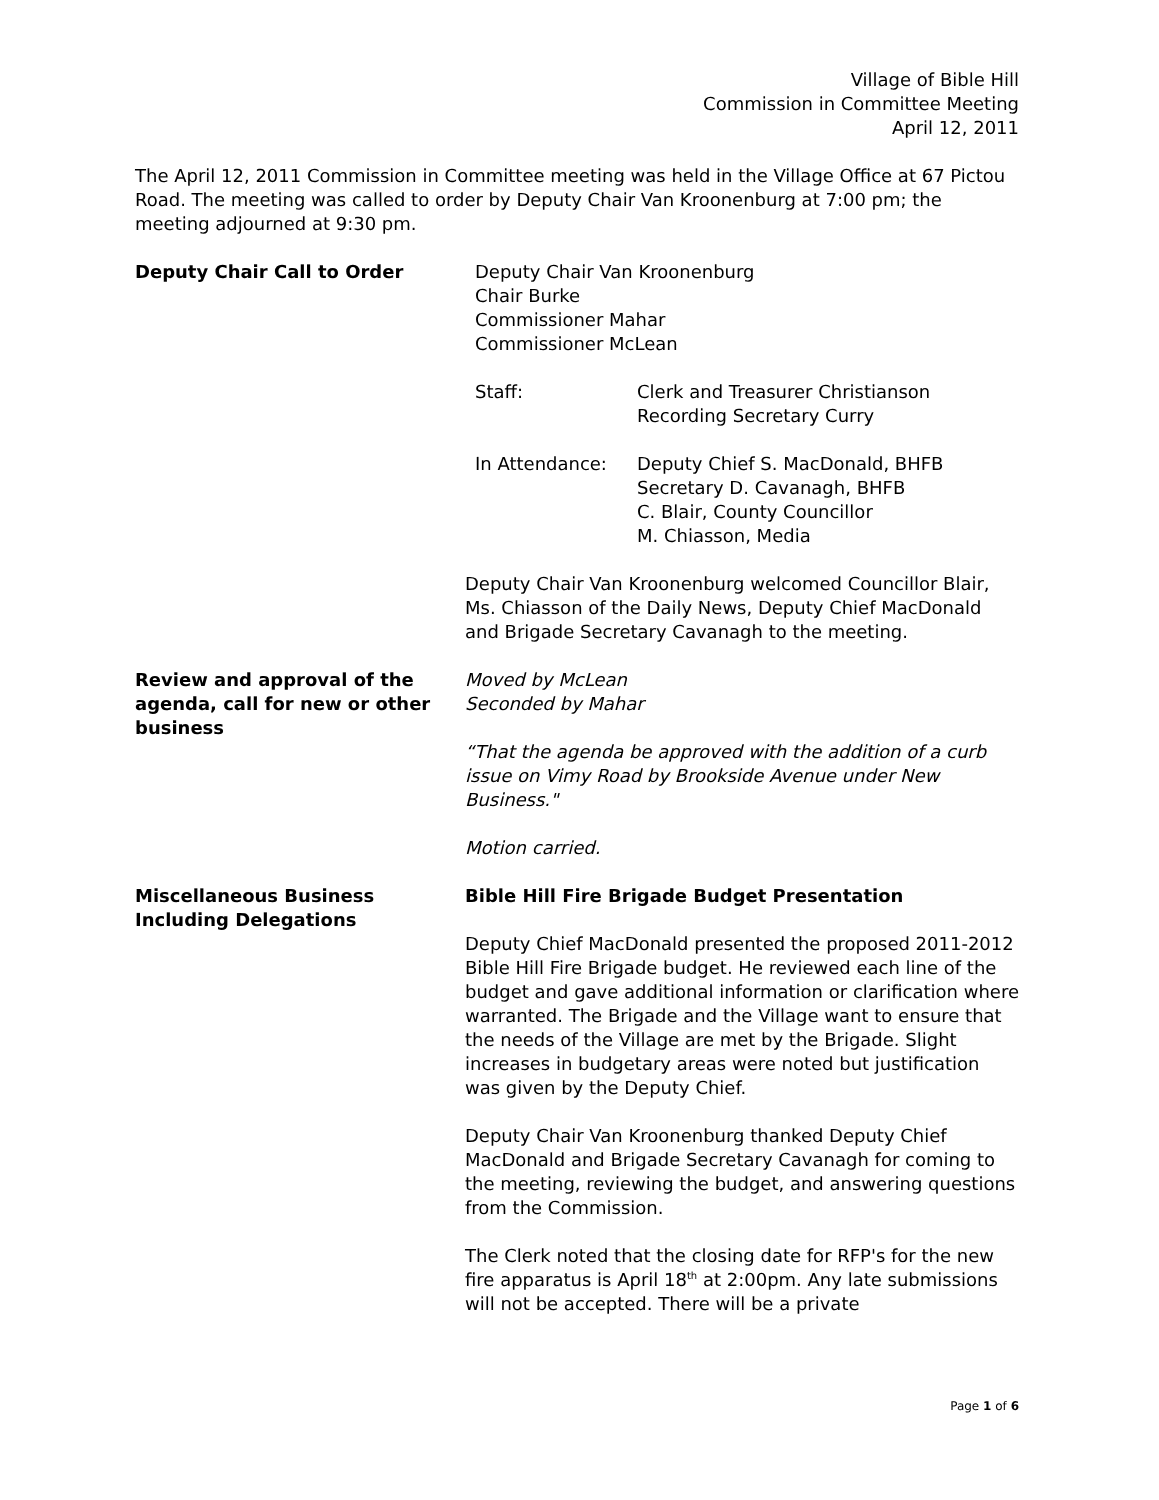Village of Bible Hill
Commission in Committee Meeting
April 12, 2011
The April 12, 2011 Commission in Committee meeting was held in the Village Office at 67 Pictou Road. The meeting was called to order by Deputy Chair Van Kroonenburg at 7:00 pm; the meeting adjourned at 9:30 pm.
Deputy Chair Call to Order Deputy Chair Van Kroonenburg
Chair Burke
Commissioner Mahar
Commissioner McLean
Staff: Clerk and Treasurer Christianson
Recording Secretary Curry
In Attendance: Deputy Chief S. MacDonald, BHFB
Secretary D. Cavanagh, BHFB
C. Blair, County Councillor
M. Chiasson, Media
Deputy Chair Van Kroonenburg welcomed Councillor Blair, Ms. Chiasson of the Daily News, Deputy Chief MacDonald and Brigade Secretary Cavanagh to the meeting.
Review and approval of the agenda, call for new or other business
Moved by McLean
Seconded by Mahar
“That the agenda be approved with the addition of a curb issue on Vimy Road by Brookside Avenue under New Business."
Motion carried.
Miscellaneous Business Including Delegations
Bible Hill Fire Brigade Budget Presentation
Deputy Chief MacDonald presented the proposed 2011-2012 Bible Hill Fire Brigade budget. He reviewed each line of the budget and gave additional information or clarification where warranted. The Brigade and the Village want to ensure that the needs of the Village are met by the Brigade. Slight increases in budgetary areas were noted but justification was given by the Deputy Chief.
Deputy Chair Van Kroonenburg thanked Deputy Chief MacDonald and Brigade Secretary Cavanagh for coming to the meeting, reviewing the budget, and answering questions from the Commission.
The Clerk noted that the closing date for RFP's for the new fire apparatus is April 18<sup>th</sup> at 2:00pm. Any late submissions will not be accepted. There will be a private
Page 1 of 6